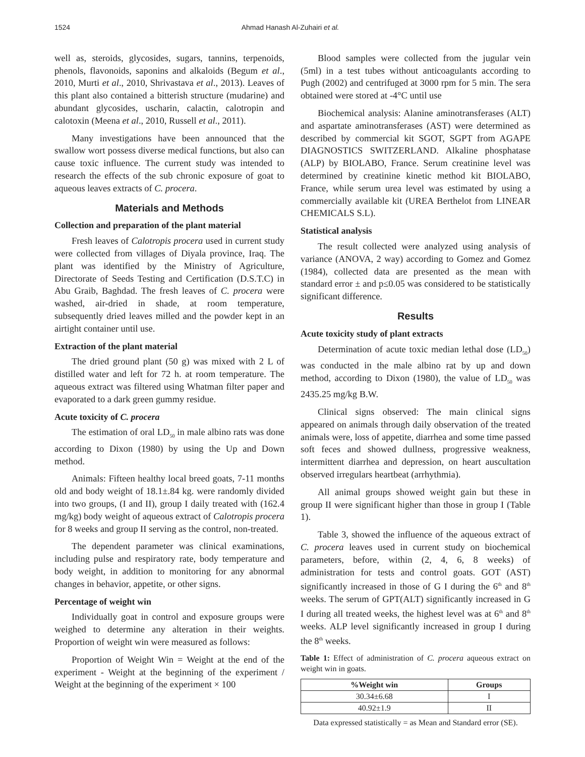1524 Ahmad Hanash Al-Zuhairi et al.
well as, steroids, glycosides, sugars, tannins, terpenoids, phenols, flavonoids, saponins and alkaloids (Begum et al., 2010, Murti et al., 2010, Shrivastava et al., 2013). Leaves of this plant also contained a bitterish structure (mudarine) and abundant glycosides, uscharin, calactin, calotropin and calotoxin (Meena et al., 2010, Russell et al., 2011).
Many investigations have been announced that the swallow wort possess diverse medical functions, but also can cause toxic influence. The current study was intended to research the effects of the sub chronic exposure of goat to aqueous leaves extracts of C. procera.
Materials and Methods
Collection and preparation of the plant material
Fresh leaves of Calotropis procera used in current study were collected from villages of Diyala province, Iraq. The plant was identified by the Ministry of Agriculture, Directorate of Seeds Testing and Certification (D.S.T.C) in Abu Graib, Baghdad. The fresh leaves of C. procera were washed, air-dried in shade, at room temperature, subsequently dried leaves milled and the powder kept in an airtight container until use.
Extraction of the plant material
The dried ground plant (50 g) was mixed with 2 L of distilled water and left for 72 h. at room temperature. The aqueous extract was filtered using Whatman filter paper and evaporated to a dark green gummy residue.
Acute toxicity of C. procera
The estimation of oral LD<sub>50</sub> in male albino rats was done according to Dixon (1980) by using the Up and Down method.
Animals: Fifteen healthy local breed goats, 7-11 months old and body weight of 18.1±.84 kg. were randomly divided into two groups, (I and II), group I daily treated with (162.4 mg/kg) body weight of aqueous extract of Calotropis procera for 8 weeks and group II serving as the control, non-treated.
The dependent parameter was clinical examinations, including pulse and respiratory rate, body temperature and body weight, in addition to monitoring for any abnormal changes in behavior, appetite, or other signs.
Percentage of weight win
Individually goat in control and exposure groups were weighed to determine any alteration in their weights. Proportion of weight win were measured as follows:
Proportion of Weight Win = Weight at the end of the experiment - Weight at the beginning of the experiment / Weight at the beginning of the experiment × 100
Blood samples were collected from the jugular vein (5ml) in a test tubes without anticoagulants according to Pugh (2002) and centrifuged at 3000 rpm for 5 min. The sera obtained were stored at -4°C until use
Biochemical analysis: Alanine aminotransferases (ALT) and aspartate aminotransferases (AST) were determined as described by commercial kit SGOT, SGPT from AGAPE DIAGNOSTICS SWITZERLAND. Alkaline phosphatase (ALP) by BIOLABO, France. Serum creatinine level was determined by creatinine kinetic method kit BIOLABO, France, while serum urea level was estimated by using a commercially available kit (UREA Berthelot from LINEAR CHEMICALS S.L).
Statistical analysis
The result collected were analyzed using analysis of variance (ANOVA, 2 way) according to Gomez and Gomez (1984), collected data are presented as the mean with standard error ± and p≤0.05 was considered to be statistically significant difference.
Results
Acute toxicity study of plant extracts
Determination of acute toxic median lethal dose (LD<sub>50</sub>) was conducted in the male albino rat by up and down method, according to Dixon (1980), the value of LD<sub>50</sub> was 2435.25 mg/kg B.W.
Clinical signs observed: The main clinical signs appeared on animals through daily observation of the treated animals were, loss of appetite, diarrhea and some time passed soft feces and showed dullness, progressive weakness, intermittent diarrhea and depression, on heart auscultation observed irregulars heartbeat (arrhythmia).
All animal groups showed weight gain but these in group II were significant higher than those in group I (Table 1).
Table 3, showed the influence of the aqueous extract of C. procera leaves used in current study on biochemical parameters, before, within (2, 4, 6, 8 weeks) of administration for tests and control goats. GOT (AST) significantly increased in those of G I during the 6<sup>th</sup> and 8<sup>th</sup> weeks. The serum of GPT(ALT) significantly increased in G I during all treated weeks, the highest level was at 6<sup>th</sup> and 8<sup>th</sup> weeks. ALP level significantly increased in group I during the 8<sup>th</sup> weeks.
Table 1: Effect of administration of C. procera aqueous extract on weight win in goats.
| %Weight win | Groups |
| --- | --- |
| 30.34±6.68 | I |
| 40.92±1.9 | II |
Data expressed statistically = as Mean and Standard error (SE).